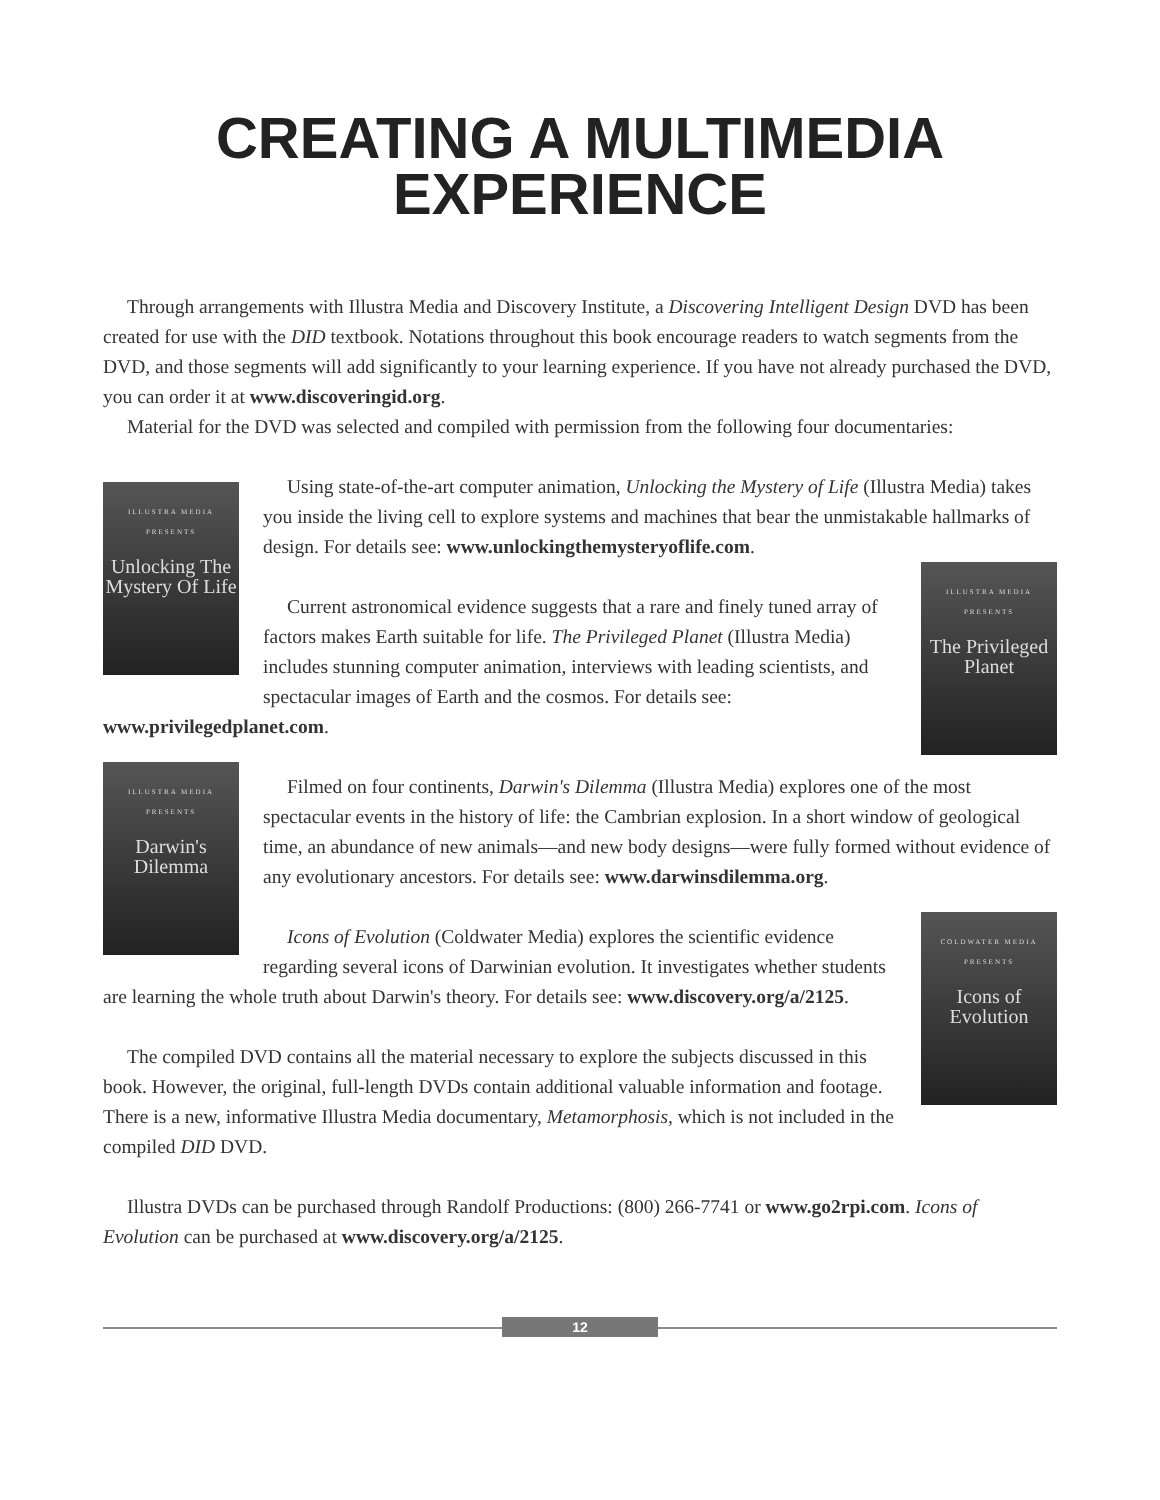CREATING A MULTIMEDIA EXPERIENCE
Through arrangements with Illustra Media and Discovery Institute, a Discovering Intelligent Design DVD has been created for use with the DID textbook. Notations throughout this book encourage readers to watch segments from the DVD, and those segments will add significantly to your learning experience. If you have not already purchased the DVD, you can order it at www.discoveringid.org.
Material for the DVD was selected and compiled with permission from the following four documentaries:
ILLUSTRA MEDIA PRESENTS
Unlocking The Mystery Of Life
Using state-of-the-art computer animation, Unlocking the Mystery of Life (Illustra Media) takes you inside the living cell to explore systems and machines that bear the unmistakable hallmarks of design. For details see: www.unlockingthemysteryoflife.com.
ILLUSTRA MEDIA PRESENTS
The Privileged Planet
Current astronomical evidence suggests that a rare and finely tuned array of factors makes Earth suitable for life. The Privileged Planet (Illustra Media) includes stunning computer animation, interviews with leading scientists, and spectacular images of Earth and the cosmos. For details see: www.privilegedplanet.com.
ILLUSTRA MEDIA PRESENTS
Darwin's Dilemma
Filmed on four continents, Darwin's Dilemma (Illustra Media) explores one of the most spectacular events in the history of life: the Cambrian explosion. In a short window of geological time, an abundance of new animals—and new body designs—were fully formed without evidence of any evolutionary ancestors. For details see: www.darwinsdilemma.org.
COLDWATER MEDIA PRESENTS
Icons of Evolution
Icons of Evolution (Coldwater Media) explores the scientific evidence regarding several icons of Darwinian evolution. It investigates whether students are learning the whole truth about Darwin's theory. For details see: www.discovery.org/a/2125.
The compiled DVD contains all the material necessary to explore the subjects discussed in this book. However, the original, full-length DVDs contain additional valuable information and footage. There is a new, informative Illustra Media documentary, Metamorphosis, which is not included in the compiled DID DVD.
Illustra DVDs can be purchased through Randolf Productions: (800) 266-7741 or www.go2rpi.com. Icons of Evolution can be purchased at www.discovery.org/a/2125.
12